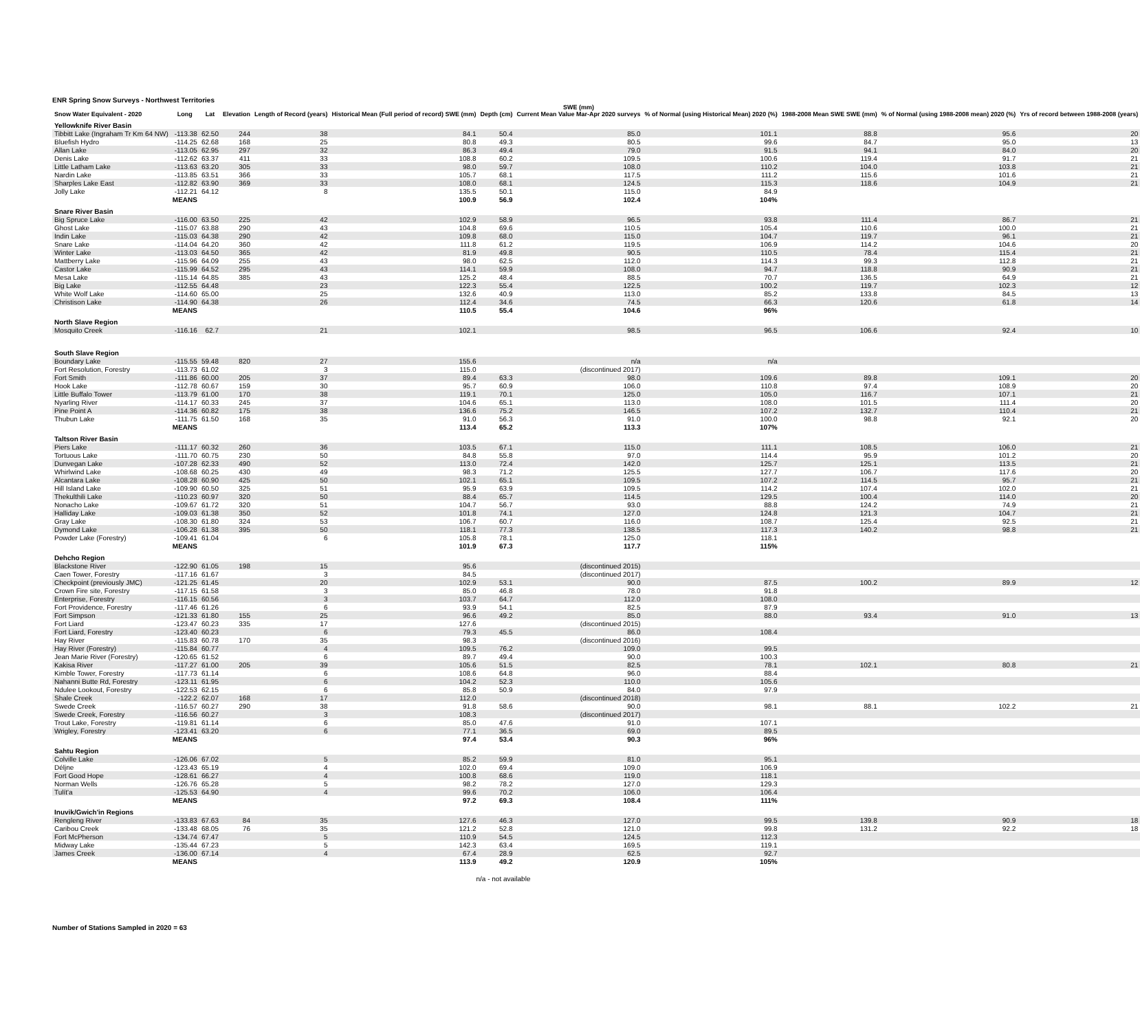ENR Spring Snow Surveys - Northwest Territories
| Snow Water Equivalent - 2020 | Long | Lat | Elevation | Length of Record (years) | Historical Mean (Full period of record) SWE (mm) | Depth (cm) | SWE (mm) Current Mean Value Mar-Apr 2020 surveys | % of Normal (using Historical Mean) 2020 (%) | 1988-2008 Mean SWE SWE (mm) | % of Normal (using 1988-2008 mean) 2020 (%) | Yrs of record between 1988-2008 (years) |
| --- | --- | --- | --- | --- | --- | --- | --- | --- | --- | --- | --- |
| Yellowknife River Basin | | | | | | | | | | | |
| Tibbitt Lake (Ingraham Tr Km 64 NW) | -113.38 | 62.50 | 244 | 38 | 84.1 | 50.4 | 85.0 | 101.1 | 88.8 | 95.6 | 20 |
| Bluefish Hydro | -114.25 | 62.68 | 168 | 25 | 80.8 | 49.3 | 80.5 | 99.6 | 84.7 | 95.0 | 13 |
| Allan Lake | -113.05 | 62.95 | 297 | 32 | 86.3 | 49.4 | 79.0 | 91.5 | 94.1 | 84.0 | 20 |
| Denis Lake | -112.62 | 63.37 | 411 | 33 | 108.8 | 60.2 | 109.5 | 100.6 | 119.4 | 91.7 | 21 |
| Little Latham Lake | -113.63 | 63.20 | 305 | 33 | 98.0 | 59.7 | 108.0 | 110.2 | 104.0 | 103.8 | 21 |
| Nardin Lake | -113.85 | 63.51 | 366 | 33 | 105.7 | 68.1 | 117.5 | 111.2 | 115.6 | 101.6 | 21 |
| Sharples Lake East | -112.82 | 63.90 | 369 | 33 | 108.0 | 68.1 | 124.5 | 115.3 | 118.6 | 104.9 | 21 |
| Jolly Lake | -112.21 | 64.12 | | 8 | 135.5 | 50.1 | 115.0 | 84.9 | | | |
| | MEANS | | | | 100.9 | 56.9 | 102.4 | 104% | | | |
| Snare River Basin | | | | | | | | | | | |
| Big Spruce Lake | -116.00 | 63.50 | 225 | 42 | 102.9 | 58.9 | 96.5 | 93.8 | 111.4 | 86.7 | 21 |
| Ghost Lake | -115.07 | 63.88 | 290 | 43 | 104.8 | 69.6 | 110.5 | 105.4 | 110.6 | 100.0 | 21 |
| Indin Lake | -115.03 | 64.38 | 290 | 42 | 109.8 | 68.0 | 115.0 | 104.7 | 119.7 | 96.1 | 21 |
| Snare Lake | -114.04 | 64.20 | 360 | 42 | 111.8 | 61.2 | 119.5 | 106.9 | 114.2 | 104.6 | 20 |
| Winter Lake | -113.03 | 64.50 | 365 | 42 | 81.9 | 49.8 | 90.5 | 110.5 | 78.4 | 115.4 | 21 |
| Mattberry Lake | -115.96 | 64.09 | 255 | 43 | 98.0 | 62.5 | 112.0 | 114.3 | 99.3 | 112.8 | 21 |
| Castor Lake | -115.99 | 64.52 | 295 | 43 | 114.1 | 59.9 | 108.0 | 94.7 | 118.8 | 90.9 | 21 |
| Mesa Lake | -115.14 | 64.85 | 385 | 43 | 125.2 | 48.4 | 88.5 | 70.7 | 136.5 | 64.9 | 21 |
| Big Lake | -112.55 | 64.48 | | 23 | 122.3 | 55.4 | 122.5 | 100.2 | 119.7 | 102.3 | 12 |
| White Wolf Lake | -114.60 | 65.00 | | 25 | 132.6 | 40.9 | 113.0 | 85.2 | 133.8 | 84.5 | 13 |
| Christison Lake | -114.90 | 64.38 | | 26 | 112.4 | 34.6 | 74.5 | 66.3 | 120.6 | 61.8 | 14 |
| | MEANS | | | | 110.5 | 55.4 | 104.6 | 96% | | | |
| North Slave Region | | | | | | | | | | | |
| Mosquito Creek | -116.16 | 62.7 | | 21 | 102.1 | | 98.5 | 96.5 | 106.6 | 92.4 | 10 |
| South Slave Region | | | | | | | | | | | |
| Boundary Lake | -115.55 | 59.48 | 820 | 27 | 155.6 | | n/a | n/a | | | |
| Fort Resolution, Forestry | -113.73 | 61.02 | | 3 | 115.0 | (discontinued 2017) | | | | | |
| Fort Smith | -111.86 | 60.00 | 205 | 37 | 89.4 | 63.3 | 98.0 | 109.6 | 89.8 | 109.1 | 20 |
| Hook Lake | -112.78 | 60.67 | 159 | 30 | 95.7 | 60.9 | 106.0 | 110.8 | 97.4 | 108.9 | 20 |
| Little Buffalo Tower | -113.79 | 61.00 | 170 | 38 | 119.1 | 70.1 | 125.0 | 105.0 | 116.7 | 107.1 | 21 |
| Nyarling River | -114.17 | 60.33 | 245 | 37 | 104.6 | 65.1 | 113.0 | 108.0 | 101.5 | 111.4 | 20 |
| Pine Point A | -114.36 | 60.82 | 175 | 38 | 136.6 | 75.2 | 146.5 | 107.2 | 132.7 | 110.4 | 21 |
| Thubun Lake | -111.75 | 61.50 | 168 | 35 | 91.0 | 56.3 | 91.0 | 100.0 | 98.8 | 92.1 | 20 |
| | MEANS | | | | 113.4 | 65.2 | 113.3 | 107% | | | |
| Taltson River Basin | | | | | | | | | | | |
| Piers Lake | -111.17 | 60.32 | 260 | 36 | 103.5 | 67.1 | 115.0 | 111.1 | 108.5 | 106.0 | 21 |
| Tortuous Lake | -111.70 | 60.75 | 230 | 50 | 84.8 | 55.8 | 97.0 | 114.4 | 95.9 | 101.2 | 20 |
| Dunvegan Lake | -107.28 | 62.33 | 490 | 52 | 113.0 | 72.4 | 142.0 | 125.7 | 125.1 | 113.5 | 21 |
| Whirlwind Lake | -108.68 | 60.25 | 430 | 49 | 98.3 | 71.2 | 125.5 | 127.7 | 106.7 | 117.6 | 20 |
| Alcantara Lake | -108.28 | 60.90 | 425 | 50 | 102.1 | 65.1 | 109.5 | 107.2 | 114.5 | 95.7 | 21 |
| Hill Island Lake | -109.90 | 60.50 | 325 | 51 | 95.9 | 63.9 | 109.5 | 114.2 | 107.4 | 102.0 | 21 |
| Thekulthili Lake | -110.23 | 60.97 | 320 | 50 | 88.4 | 65.7 | 114.5 | 129.5 | 100.4 | 114.0 | 20 |
| Nonacho Lake | -109.67 | 61.72 | 320 | 51 | 104.7 | 56.7 | 93.0 | 88.8 | 124.2 | 74.9 | 21 |
| Halliday Lake | -109.03 | 61.38 | 350 | 52 | 101.8 | 74.1 | 127.0 | 124.8 | 121.3 | 104.7 | 21 |
| Gray Lake | -108.30 | 61.80 | 324 | 53 | 106.7 | 60.7 | 116.0 | 108.7 | 125.4 | 92.5 | 21 |
| Dymond Lake | -106.28 | 61.38 | 395 | 50 | 118.1 | 77.3 | 138.5 | 117.3 | 140.2 | 98.8 | 21 |
| Powder Lake (Forestry) | -109.41 | 61.04 | | 6 | 105.8 | 78.1 | 125.0 | 118.1 | | | |
| | MEANS | | | | 101.9 | 67.3 | 117.7 | 115% | | | |
| Dehcho Region | | | | | | | | | | | |
| Blackstone River | -122.90 | 61.05 | 198 | 15 | 95.6 | (discontinued 2015) | | | | | |
| Caen Tower, Forestry | -117.16 | 61.67 | | 3 | 84.5 | (discontinued 2017) | | | | | |
| Checkpoint (previously JMC) | -121.25 | 61.45 | | 20 | 102.9 | 53.1 | 90.0 | 87.5 | 100.2 | 89.9 | 12 |
| Crown Fire site, Forestry | -117.15 | 61.58 | | 3 | 85.0 | 46.8 | 78.0 | 91.8 | | | |
| Enterprise, Forestry | -116.15 | 60.56 | | 3 | 103.7 | 64.7 | 112.0 | 108.0 | | | |
| Fort Providence, Forestry | -117.46 | 61.26 | | 6 | 93.9 | 54.1 | 82.5 | 87.9 | | | |
| Fort Simpson | -121.33 | 61.80 | 155 | 25 | 96.6 | 49.2 | 85.0 | 88.0 | 93.4 | 91.0 | 13 |
| Fort Liard | -123.47 | 60.23 | 335 | 17 | 127.6 | (discontinued 2015) | | | | | |
| Fort Liard, Forestry | -123.40 | 60.23 | | 6 | 79.3 | 45.5 | 86.0 | 108.4 | | | |
| Hay River | -115.83 | 60.78 | 170 | 35 | 98.3 | (discontinued 2016) | | | | | |
| Hay River (Forestry) | -115.84 | 60.77 | | 4 | 109.5 | 76.2 | 109.0 | 99.5 | | | |
| Jean Marie River (Forestry) | -120.65 | 61.52 | | 6 | 89.7 | 49.4 | 90.0 | 100.3 | | | |
| Kakisa River | -117.27 | 61.00 | 205 | 39 | 105.6 | 51.5 | 82.5 | 78.1 | 102.1 | 80.8 | 21 |
| Kimble Tower, Forestry | -117.73 | 61.14 | | 6 | 108.6 | 64.8 | 96.0 | 88.4 | | | |
| Nahanni Butte Rd, Forestry | -123.11 | 61.95 | | 6 | 104.2 | 52.3 | 110.0 | 105.6 | | | |
| Ndulee Lookout, Forestry | -122.53 | 62.15 | | 6 | 85.8 | 50.9 | 84.0 | 97.9 | | | |
| Shale Creek | -122.2 | 62.07 | 168 | 17 | 112.0 | (discontinued 2018) | | | | | |
| Swede Creek | -116.57 | 60.27 | 290 | 38 | 91.8 | 58.6 | 90.0 | 98.1 | 88.1 | 102.2 | 21 |
| Swede Creek, Forestry | -116.56 | 60.27 | | 3 | 108.3 | (discontinued 2017) | | | | | |
| Trout Lake, Forestry | -119.81 | 61.14 | | 6 | 85.0 | 47.6 | 91.0 | 107.1 | | | |
| Wrigley, Forestry | -123.41 | 63.20 | | 6 | 77.1 | 36.5 | 69.0 | 89.5 | | | |
| | MEANS | | | | 97.4 | 53.4 | 90.3 | 96% | | | |
| Sahtu Region | | | | | | | | | | | |
| Colville Lake | -126.06 | 67.02 | | 5 | 85.2 | 59.9 | 81.0 | 95.1 | | | |
| Délįne | -123.43 | 65.19 | | 4 | 102.0 | 69.4 | 109.0 | 106.9 | | | |
| Fort Good Hope | -128.61 | 66.27 | | 4 | 100.8 | 68.6 | 119.0 | 118.1 | | | |
| Norman Wells | -126.76 | 65.28 | | 5 | 98.2 | 78.2 | 127.0 | 129.3 | | | |
| Tulít'a | -125.53 | 64.90 | | 4 | 99.6 | 70.2 | 106.0 | 106.4 | | | |
| | MEANS | | | | 97.2 | 69.3 | 108.4 | 111% | | | |
| Inuvik/Gwich'in Regions | | | | | | | | | | | |
| Rengleng River | -133.83 | 67.63 | 84 | 35 | 127.6 | 46.3 | 127.0 | 99.5 | 139.8 | 90.9 | 18 |
| Caribou Creek | -133.48 | 68.05 | 76 | 35 | 121.2 | 52.8 | 121.0 | 99.8 | 131.2 | 92.2 | 18 |
| Fort McPherson | -134.74 | 67.47 | | 5 | 110.9 | 54.5 | 124.5 | 112.3 | | | |
| Midway Lake | -135.44 | 67.23 | | 5 | 142.3 | 63.4 | 169.5 | 119.1 | | | |
| James Creek | -136.00 | 67.14 | | 4 | 67.4 | 28.9 | 62.5 | 92.7 | | | |
| | MEANS | | | | 113.9 | 49.2 | 120.9 | 105% | | | |
n/a - not available
Number of Stations Sampled in 2020 = 63